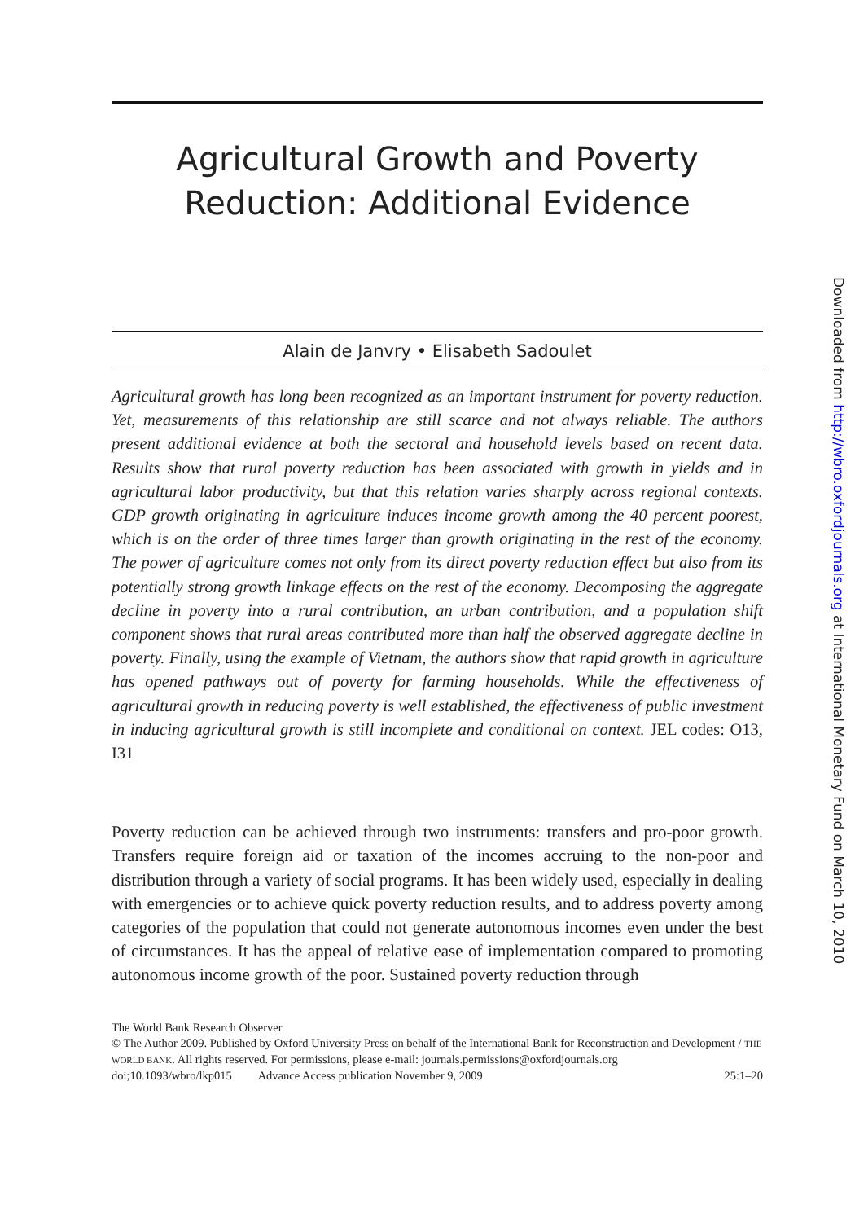Agricultural Growth and Poverty
Reduction: Additional Evidence
Alain de Janvry • Elisabeth Sadoulet
Agricultural growth has long been recognized as an important instrument for poverty reduction. Yet, measurements of this relationship are still scarce and not always reliable. The authors present additional evidence at both the sectoral and household levels based on recent data. Results show that rural poverty reduction has been associated with growth in yields and in agricultural labor productivity, but that this relation varies sharply across regional contexts. GDP growth originating in agriculture induces income growth among the 40 percent poorest, which is on the order of three times larger than growth originating in the rest of the economy. The power of agriculture comes not only from its direct poverty reduction effect but also from its potentially strong growth linkage effects on the rest of the economy. Decomposing the aggregate decline in poverty into a rural contribution, an urban contribution, and a population shift component shows that rural areas contributed more than half the observed aggregate decline in poverty. Finally, using the example of Vietnam, the authors show that rapid growth in agriculture has opened pathways out of poverty for farming households. While the effectiveness of agricultural growth in reducing poverty is well established, the effectiveness of public investment in inducing agricultural growth is still incomplete and conditional on context. JEL codes: O13, I31
Poverty reduction can be achieved through two instruments: transfers and pro-poor growth. Transfers require foreign aid or taxation of the incomes accruing to the non-poor and distribution through a variety of social programs. It has been widely used, especially in dealing with emergencies or to achieve quick poverty reduction results, and to address poverty among categories of the population that could not generate autonomous incomes even under the best of circumstances. It has the appeal of relative ease of implementation compared to promoting autonomous income growth of the poor. Sustained poverty reduction through
The World Bank Research Observer
© The Author 2009. Published by Oxford University Press on behalf of the International Bank for Reconstruction and Development / THE WORLD BANK. All rights reserved. For permissions, please e-mail: journals.permissions@oxfordjournals.org
doi;10.1093/wbro/lkp015 Advance Access publication November 9, 2009 25:1–20
Downloaded from http://wbro.oxfordjournals.org at International Monetary Fund on March 10, 2010